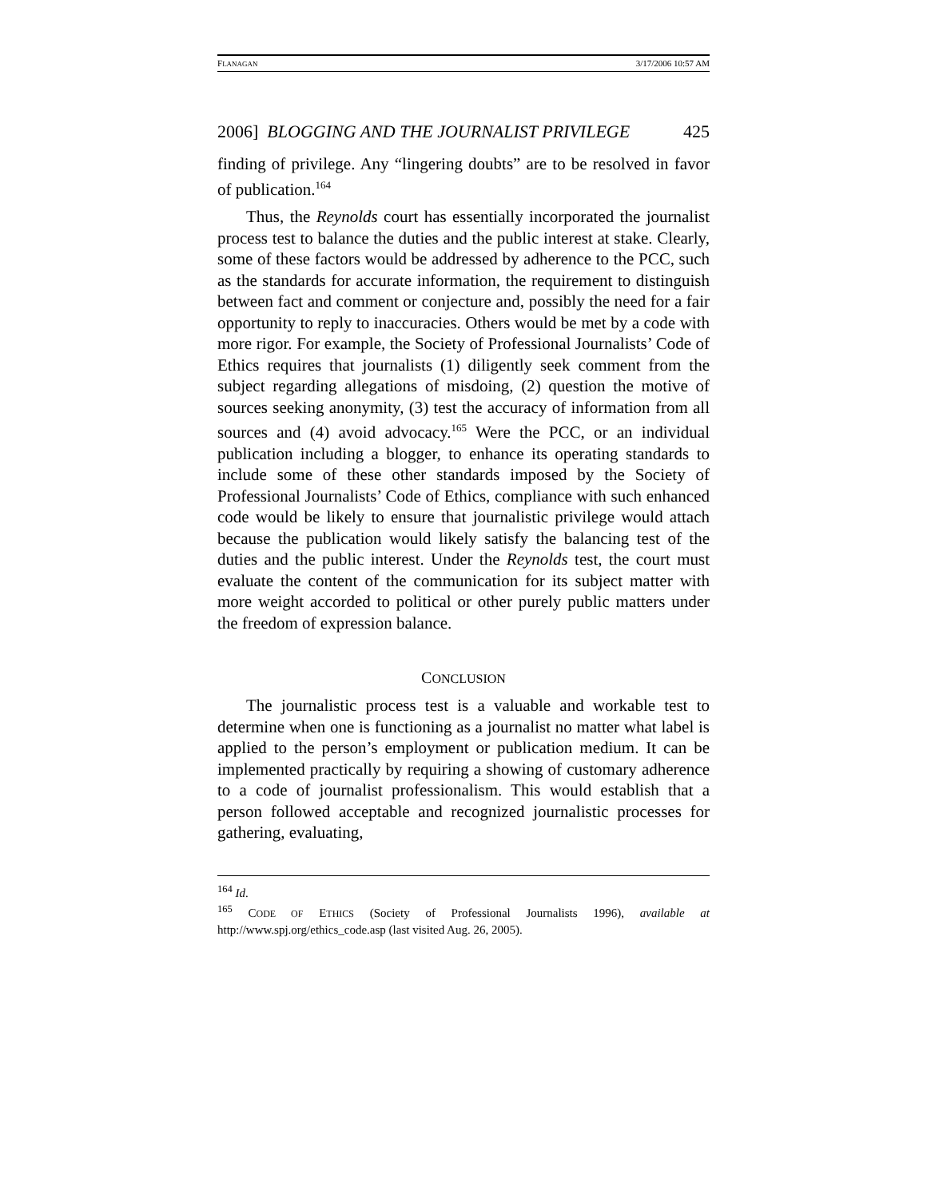FLANAGAN 3/17/2006 10:57 AM
2006] BLOGGING AND THE JOURNALIST PRIVILEGE 425
finding of privilege. Any “lingering doubts” are to be resolved in favor of publication.<sup>164</sup>
Thus, the Reynolds court has essentially incorporated the journalist process test to balance the duties and the public interest at stake. Clearly, some of these factors would be addressed by adherence to the PCC, such as the standards for accurate information, the requirement to distinguish between fact and comment or conjecture and, possibly the need for a fair opportunity to reply to inaccuracies. Others would be met by a code with more rigor. For example, the Society of Professional Journalists’ Code of Ethics requires that journalists (1) diligently seek comment from the subject regarding allegations of misdoing, (2) question the motive of sources seeking anonymity, (3) test the accuracy of information from all sources and (4) avoid advocacy.<sup>165</sup> Were the PCC, or an individual publication including a blogger, to enhance its operating standards to include some of these other standards imposed by the Society of Professional Journalists’ Code of Ethics, compliance with such enhanced code would be likely to ensure that journalistic privilege would attach because the publication would likely satisfy the balancing test of the duties and the public interest. Under the Reynolds test, the court must evaluate the content of the communication for its subject matter with more weight accorded to political or other purely public matters under the freedom of expression balance.
CONCLUSION
The journalistic process test is a valuable and workable test to determine when one is functioning as a journalist no matter what label is applied to the person’s employment or publication medium. It can be implemented practically by requiring a showing of customary adherence to a code of journalist professionalism. This would establish that a person followed acceptable and recognized journalistic processes for gathering, evaluating,
<sup>164</sup> Id.
<sup>165</sup> CODE OF ETHICS (Society of Professional Journalists 1996), available at http://www.spj.org/ethics_code.asp (last visited Aug. 26, 2005).